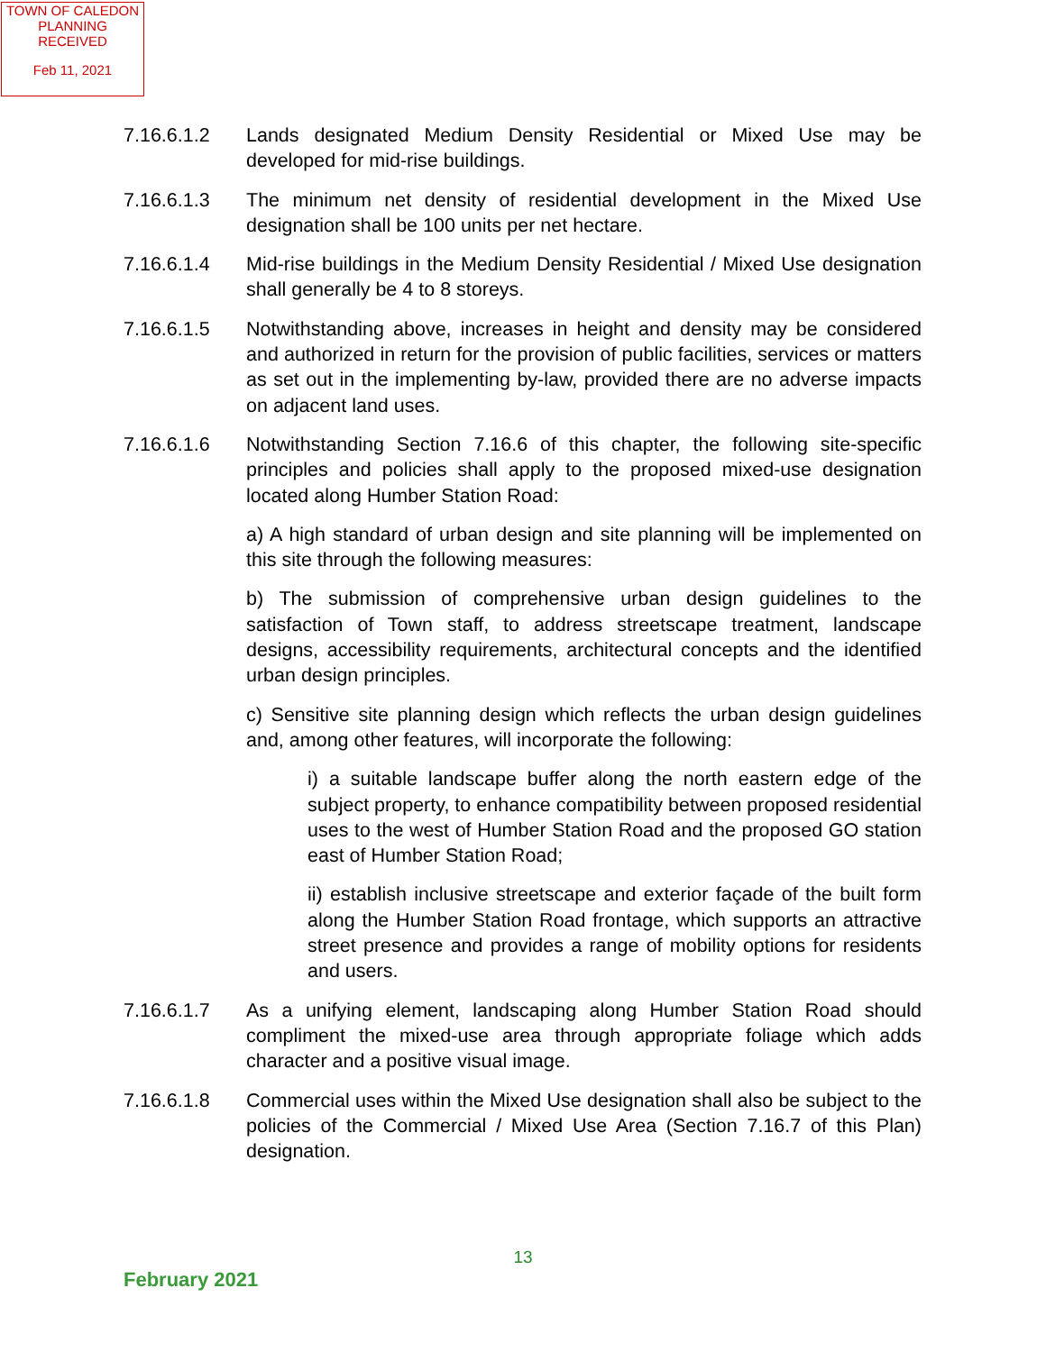TOWN OF CALEDON
PLANNING
RECEIVED
Feb 11, 2021
7.16.6.1.2 Lands designated Medium Density Residential or Mixed Use may be developed for mid-rise buildings.
7.16.6.1.3 The minimum net density of residential development in the Mixed Use designation shall be 100 units per net hectare.
7.16.6.1.4 Mid-rise buildings in the Medium Density Residential / Mixed Use designation shall generally be 4 to 8 storeys.
7.16.6.1.5 Notwithstanding above, increases in height and density may be considered and authorized in return for the provision of public facilities, services or matters as set out in the implementing by-law, provided there are no adverse impacts on adjacent land uses.
7.16.6.1.6 Notwithstanding Section 7.16.6 of this chapter, the following site-specific principles and policies shall apply to the proposed mixed-use designation located along Humber Station Road:
a) A high standard of urban design and site planning will be implemented on this site through the following measures:
b) The submission of comprehensive urban design guidelines to the satisfaction of Town staff, to address streetscape treatment, landscape designs, accessibility requirements, architectural concepts and the identified urban design principles.
c) Sensitive site planning design which reflects the urban design guidelines and, among other features, will incorporate the following:
i) a suitable landscape buffer along the north eastern edge of the subject property, to enhance compatibility between proposed residential uses to the west of Humber Station Road and the proposed GO station east of Humber Station Road;
ii) establish inclusive streetscape and exterior façade of the built form along the Humber Station Road frontage, which supports an attractive street presence and provides a range of mobility options for residents and users.
7.16.6.1.7 As a unifying element, landscaping along Humber Station Road should compliment the mixed-use area through appropriate foliage which adds character and a positive visual image.
7.16.6.1.8 Commercial uses within the Mixed Use designation shall also be subject to the policies of the Commercial / Mixed Use Area (Section 7.16.7 of this Plan) designation.
13
February 2021